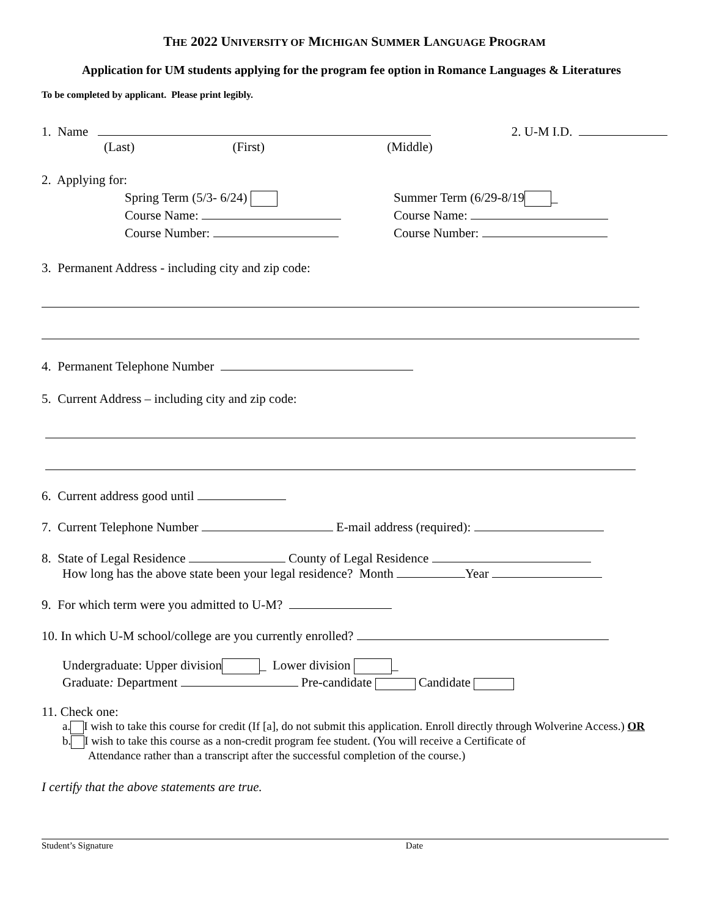THE 2022 UNIVERSITY OF MICHIGAN SUMMER LANGUAGE PROGRAM
Application for UM students applying for the program fee option in Romance Languages & Literatures
To be completed by applicant. Please print legibly.
1. Name 2. U-M I.D.
(Last) (First) (Middle)
2. Applying for:
Spring Term (5/3- 6/24)
Course Name:
Course Number:
Summer Term (6/29-8/19 _
Course Name:
Course Number:
3. Permanent Address - including city and zip code:
4. Permanent Telephone Number
5. Current Address – including city and zip code:
6. Current address good until
7. Current Telephone Number E-mail address (required):
8. State of Legal Residence County of Legal Residence
How long has the above state been your legal residence? Month Year
9. For which term were you admitted to U-M?
10. In which U-M school/college are you currently enrolled?
Undergraduate: Upper division _ Lower division _
Graduate: Department Pre-candidate Candidate
11. Check one:
a. I wish to take this course for credit (If [a], do not submit this application. Enroll directly through Wolverine Access.) OR
b. I wish to take this course as a non-credit program fee student. (You will receive a Certificate of
Attendance rather than a transcript after the successful completion of the course.)
I certify that the above statements are true.
Student’s Signature Date